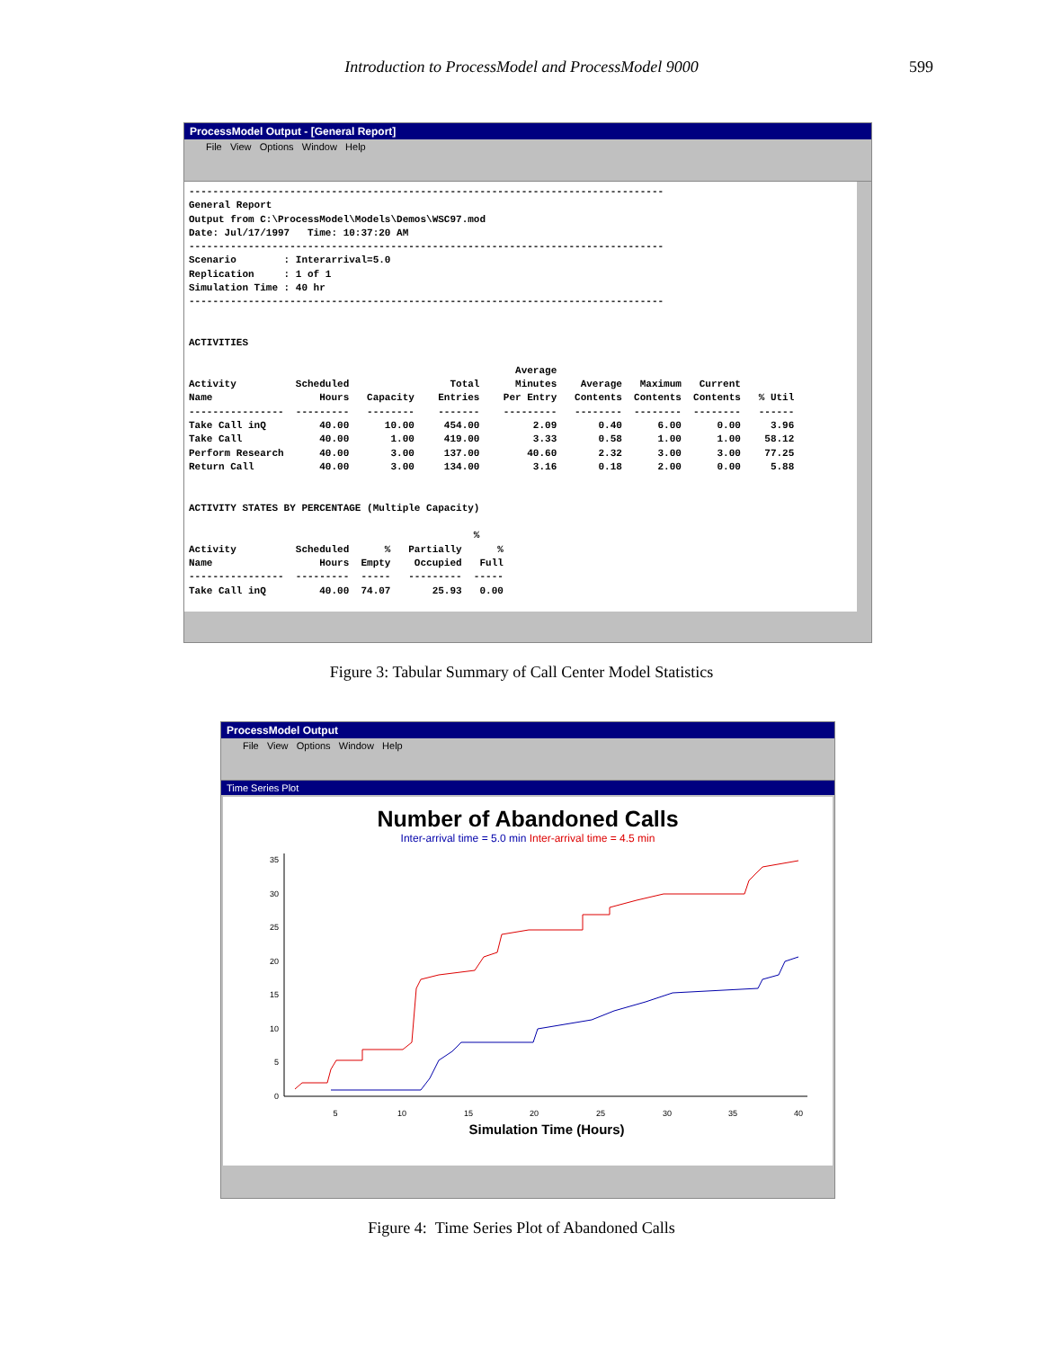Introduction to ProcessModel and ProcessModel 9000 599
ProcessModel Output - [General Report]
File View Options Window Help
-------------------------------------------------------------------------------- General Report Output from C:\ProcessModel\Models\Demos\WSC97.mod Date: Jul/17/1997 Time: 10:37:20 AM -------------------------------------------------------------------------------- Scenario : Interarrival=5.0 Replication : 1 of 1 Simulation Time : 40 hr -------------------------------------------------------------------------------- ACTIVITIES Average Activity Scheduled Total Minutes Average Maximum Current Name Hours Capacity Entries Per Entry Contents Contents Contents % Util ---------------- --------- -------- ------- --------- -------- -------- -------- ------ Take Call inQ 40.00 10.00 454.00 2.09 0.40 6.00 0.00 3.96 Take Call 40.00 1.00 419.00 3.33 0.58 1.00 1.00 58.12 Perform Research 40.00 3.00 137.00 40.60 2.32 3.00 3.00 77.25 Return Call 40.00 3.00 134.00 3.16 0.18 2.00 0.00 5.88 ACTIVITY STATES BY PERCENTAGE (Multiple Capacity) % Activity Scheduled % Partially % Name Hours Empty Occupied Full ---------------- --------- ----- --------- ----- Take Call inQ 40.00 74.07 25.93 0.00
Figure 3: Tabular Summary of Call Center Model Statistics
ProcessModel Output
File View Options Window Help
Time Series Plot
Number of Abandoned Calls
Inter-arrival time = 5.0 min Inter-arrival time = 4.5 min
0
5
10
15
20
25
30
35
5
10
15
20
25
30
35
40
Simulation Time (Hours)
Figure 4: Time Series Plot of Abandoned Calls